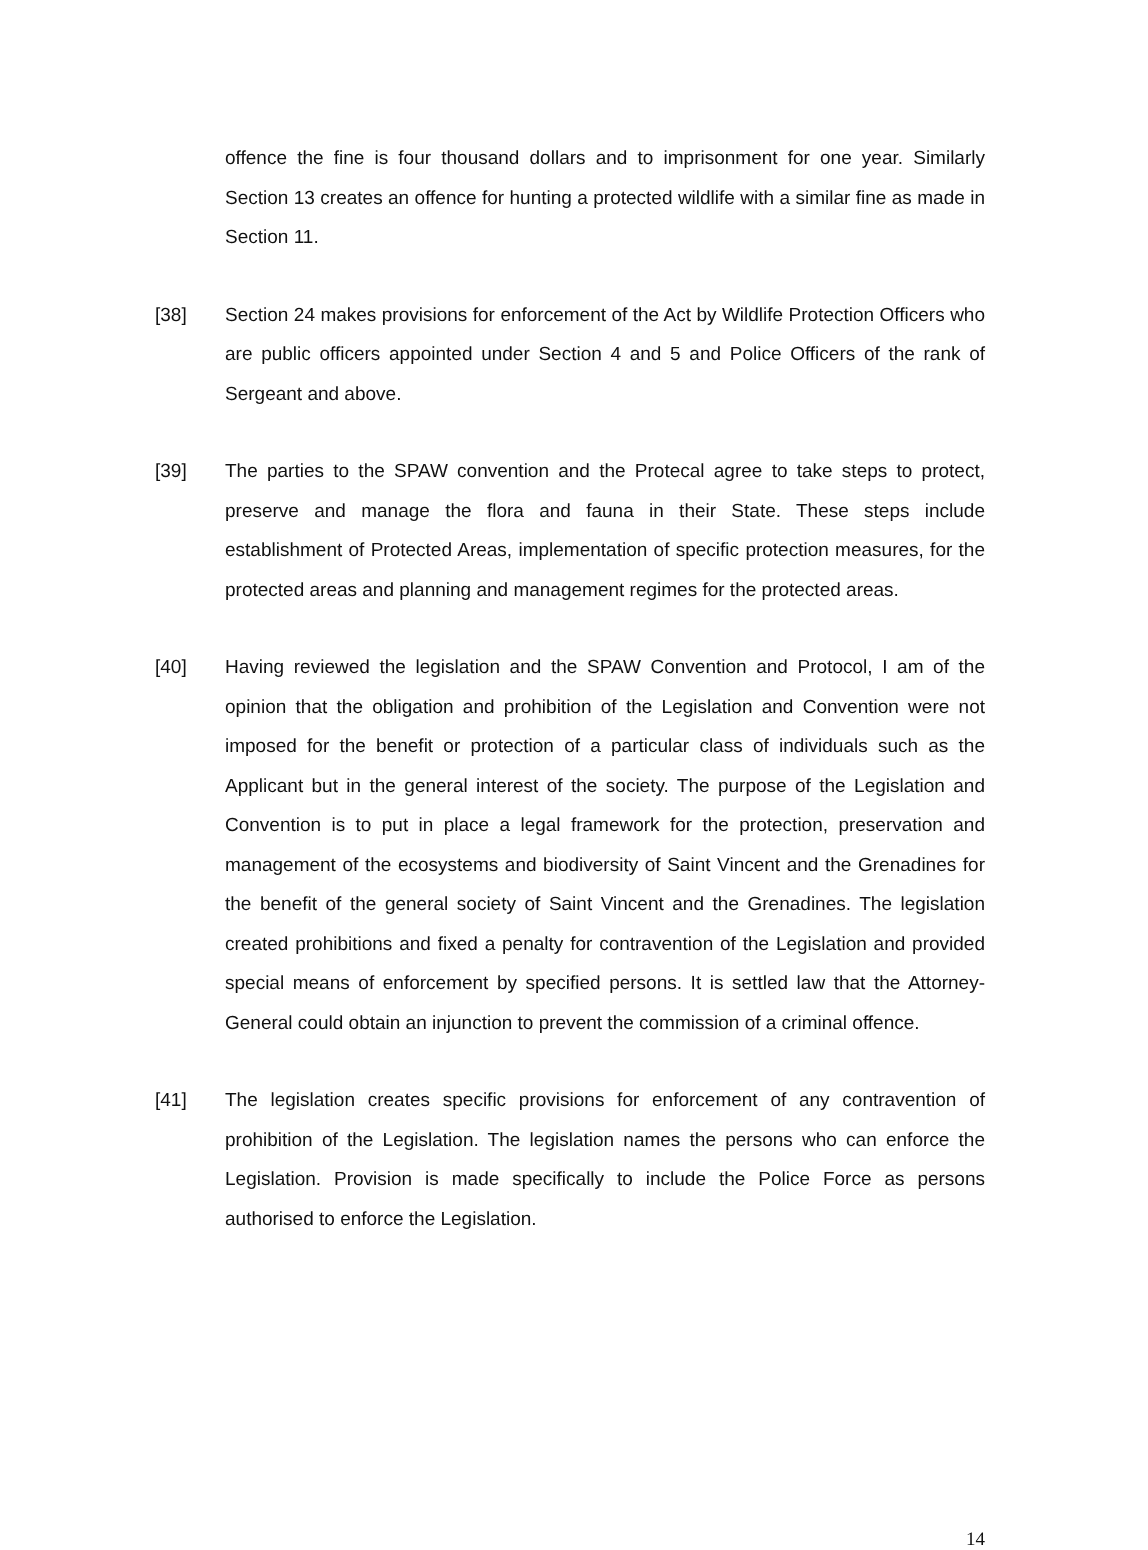offence the fine is four thousand dollars and to imprisonment for one year. Similarly Section 13 creates an offence for hunting a protected wildlife with a similar fine as made in Section 11.
[38] Section 24 makes provisions for enforcement of the Act by Wildlife Protection Officers who are public officers appointed under Section 4 and 5 and Police Officers of the rank of Sergeant and above.
[39] The parties to the SPAW convention and the Protecal agree to take steps to protect, preserve and manage the flora and fauna in their State. These steps include establishment of Protected Areas, implementation of specific protection measures, for the protected areas and planning and management regimes for the protected areas.
[40] Having reviewed the legislation and the SPAW Convention and Protocol, I am of the opinion that the obligation and prohibition of the Legislation and Convention were not imposed for the benefit or protection of a particular class of individuals such as the Applicant but in the general interest of the society. The purpose of the Legislation and Convention is to put in place a legal framework for the protection, preservation and management of the ecosystems and biodiversity of Saint Vincent and the Grenadines for the benefit of the general society of Saint Vincent and the Grenadines. The legislation created prohibitions and fixed a penalty for contravention of the Legislation and provided special means of enforcement by specified persons. It is settled law that the Attorney-General could obtain an injunction to prevent the commission of a criminal offence.
[41] The legislation creates specific provisions for enforcement of any contravention of prohibition of the Legislation. The legislation names the persons who can enforce the Legislation. Provision is made specifically to include the Police Force as persons authorised to enforce the Legislation.
14